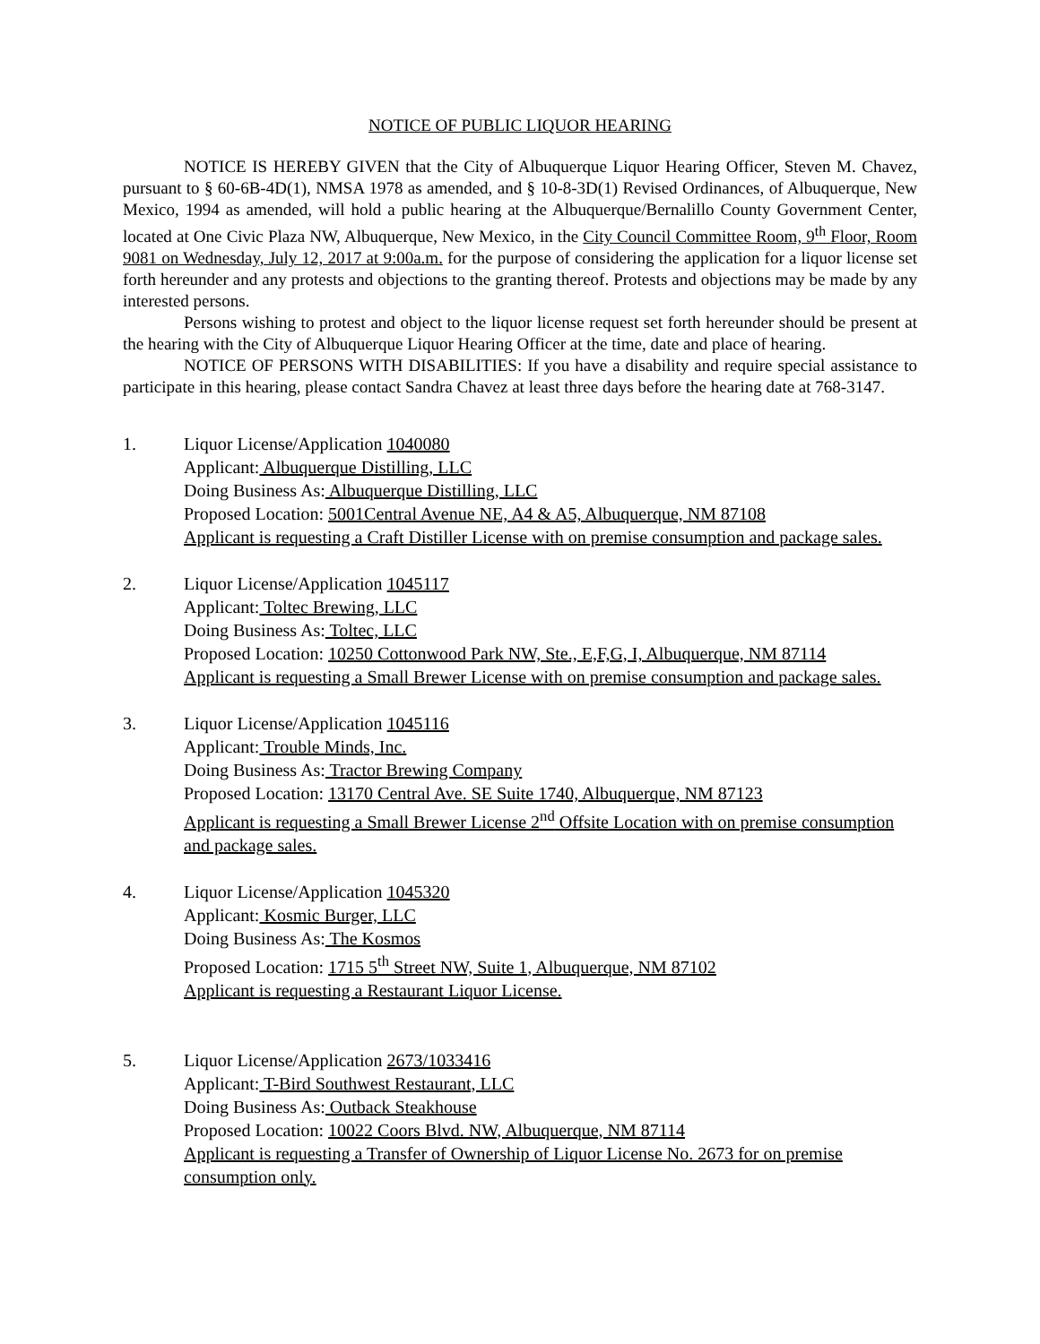NOTICE OF PUBLIC LIQUOR HEARING
NOTICE IS HEREBY GIVEN that the City of Albuquerque Liquor Hearing Officer, Steven M. Chavez, pursuant to § 60-6B-4D(1), NMSA 1978 as amended, and § 10-8-3D(1) Revised Ordinances, of Albuquerque, New Mexico, 1994 as amended, will hold a public hearing at the Albuquerque/Bernalillo County Government Center, located at One Civic Plaza NW, Albuquerque, New Mexico, in the City Council Committee Room, 9<sup>th</sup> Floor, Room 9081 on Wednesday, July 12, 2017 at 9:00a.m. for the purpose of considering the application for a liquor license set forth hereunder and any protests and objections to the granting thereof. Protests and objections may be made by any interested persons.
Persons wishing to protest and object to the liquor license request set forth hereunder should be present at the hearing with the City of Albuquerque Liquor Hearing Officer at the time, date and place of hearing.
NOTICE OF PERSONS WITH DISABILITIES: If you have a disability and require special assistance to participate in this hearing, please contact Sandra Chavez at least three days before the hearing date at 768-3147.
1. Liquor License/Application 1040080
Applicant: Albuquerque Distilling, LLC
Doing Business As: Albuquerque Distilling, LLC
Proposed Location: 5001Central Avenue NE, A4 & A5, Albuquerque, NM 87108
Applicant is requesting a Craft Distiller License with on premise consumption and package sales.
2. Liquor License/Application 1045117
Applicant: Toltec Brewing, LLC
Doing Business As: Toltec, LLC
Proposed Location: 10250 Cottonwood Park NW, Ste., E,F,G, I, Albuquerque, NM 87114
Applicant is requesting a Small Brewer License with on premise consumption and package sales.
3. Liquor License/Application 1045116
Applicant: Trouble Minds, Inc.
Doing Business As: Tractor Brewing Company
Proposed Location: 13170 Central Ave. SE Suite 1740, Albuquerque, NM 87123
Applicant is requesting a Small Brewer License 2<sup>nd</sup> Offsite Location with on premise consumption and package sales.
4. Liquor License/Application 1045320
Applicant: Kosmic Burger, LLC
Doing Business As: The Kosmos
Proposed Location: 1715 5<sup>th</sup> Street NW, Suite 1, Albuquerque, NM 87102
Applicant is requesting a Restaurant Liquor License.
5. Liquor License/Application 2673/1033416
Applicant: T-Bird Southwest Restaurant, LLC
Doing Business As: Outback Steakhouse
Proposed Location: 10022 Coors Blvd. NW, Albuquerque, NM 87114
Applicant is requesting a Transfer of Ownership of Liquor License No. 2673 for on premise consumption only.